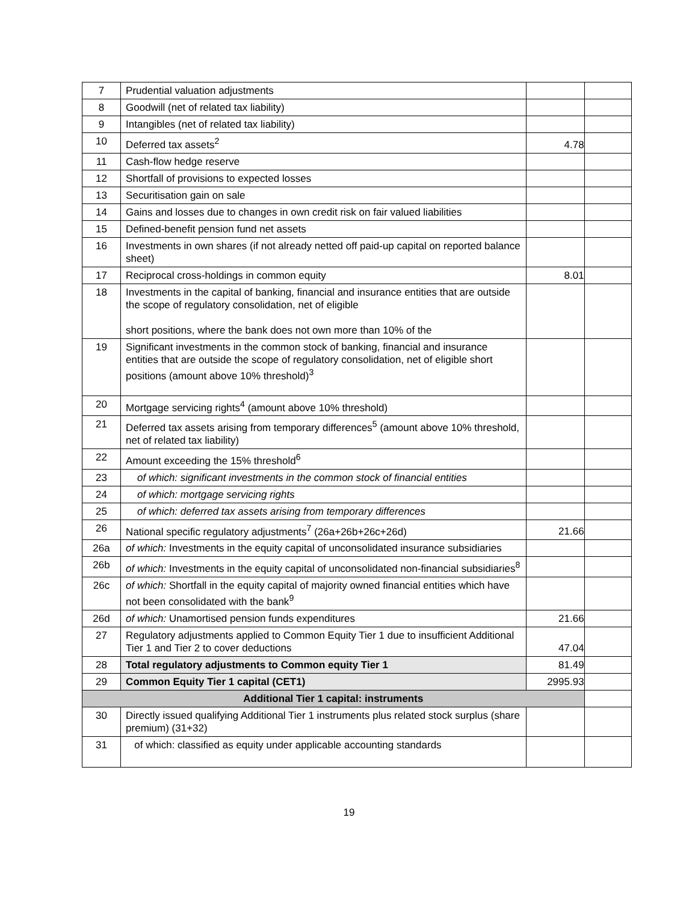| 7 | Prudential valuation adjustments | | |
| 8 | Goodwill (net of related tax liability) | | |
| 9 | Intangibles (net of related tax liability) | | |
| 10 | Deferred tax assets<sup>2</sup> | 4.78 | |
| 11 | Cash-flow hedge reserve | | |
| 12 | Shortfall of provisions to expected losses | | |
| 13 | Securitisation gain on sale | | |
| 14 | Gains and losses due to changes in own credit risk on fair valued liabilities | | |
| 15 | Defined-benefit pension fund net assets | | |
| 16 | Investments in own shares (if not already netted off paid-up capital on reported balance sheet) | | |
| 17 | Reciprocal cross-holdings in common equity | 8.01 | |
| 18 | Investments in the capital of banking, financial and insurance entities that are outside the scope of regulatory consolidation, net of eligible short positions, where the bank does not own more than 10% of the | | |
| 19 | Significant investments in the common stock of banking, financial and insurance entities that are outside the scope of regulatory consolidation, net of eligible short positions (amount above 10% threshold)<sup>3</sup> | | |
| 20 | Mortgage servicing rights<sup>4</sup> (amount above 10% threshold) | | |
| 21 | Deferred tax assets arising from temporary differences<sup>5</sup> (amount above 10% threshold, net of related tax liability) | | |
| 22 | Amount exceeding the 15% threshold<sup>6</sup> | | |
| 23 | of which: significant investments in the common stock of financial entities | | |
| 24 | of which: mortgage servicing rights | | |
| 25 | of which: deferred tax assets arising from temporary differences | | |
| 26 | National specific regulatory adjustments<sup>7</sup> (26a+26b+26c+26d) | 21.66 | |
| 26a | of which: Investments in the equity capital of unconsolidated insurance subsidiaries | | |
| 26b | of which: Investments in the equity capital of unconsolidated non-financial subsidiaries<sup>8</sup> | | |
| 26c | of which: Shortfall in the equity capital of majority owned financial entities which have not been consolidated with the bank<sup>9</sup> | | |
| 26d | of which: Unamortised pension funds expenditures | 21.66 | |
| 27 | Regulatory adjustments applied to Common Equity Tier 1 due to insufficient Additional Tier 1 and Tier 2 to cover deductions | 47.04 | |
| 28 | Total regulatory adjustments to Common equity Tier 1 | 81.49 | |
| 29 | Common Equity Tier 1 capital (CET1) | 2995.93 | |
| Additional Tier 1 capital: instruments | | | |
| 30 | Directly issued qualifying Additional Tier 1 instruments plus related stock surplus (share premium) (31+32) | | |
| 31 | of which: classified as equity under applicable accounting standards | | |
19